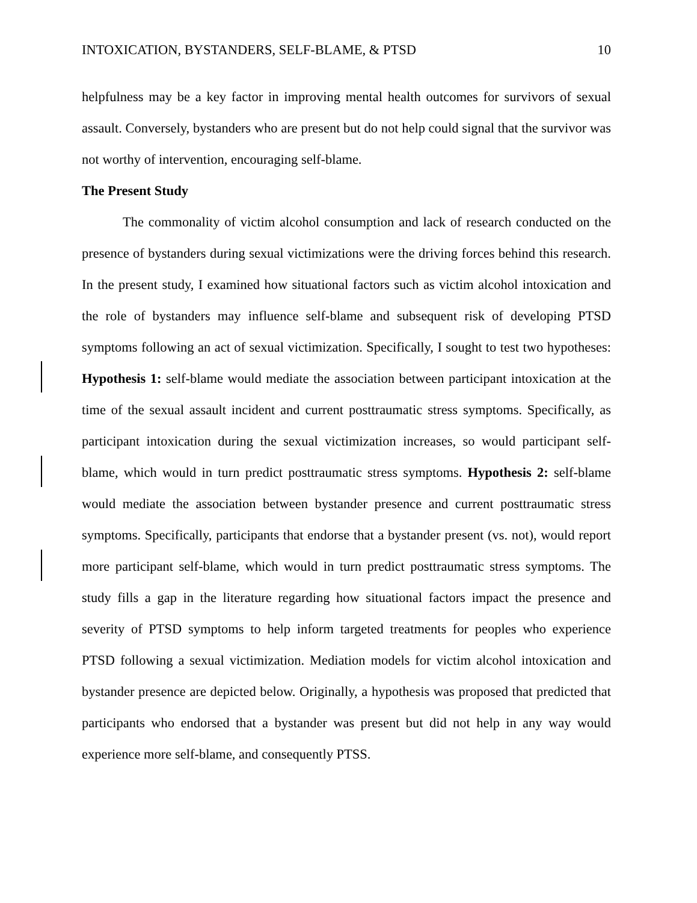INTOXICATION, BYSTANDERS, SELF-BLAME, & PTSD 10
helpfulness may be a key factor in improving mental health outcomes for survivors of sexual assault. Conversely, bystanders who are present but do not help could signal that the survivor was not worthy of intervention, encouraging self-blame.
The Present Study
The commonality of victim alcohol consumption and lack of research conducted on the presence of bystanders during sexual victimizations were the driving forces behind this research. In the present study, I examined how situational factors such as victim alcohol intoxication and the role of bystanders may influence self-blame and subsequent risk of developing PTSD symptoms following an act of sexual victimization. Specifically, I sought to test two hypotheses: Hypothesis 1: self-blame would mediate the association between participant intoxication at the time of the sexual assault incident and current posttraumatic stress symptoms. Specifically, as participant intoxication during the sexual victimization increases, so would participant self-blame, which would in turn predict posttraumatic stress symptoms. Hypothesis 2: self-blame would mediate the association between bystander presence and current posttraumatic stress symptoms. Specifically, participants that endorse that a bystander present (vs. not), would report more participant self-blame, which would in turn predict posttraumatic stress symptoms. The study fills a gap in the literature regarding how situational factors impact the presence and severity of PTSD symptoms to help inform targeted treatments for peoples who experience PTSD following a sexual victimization. Mediation models for victim alcohol intoxication and bystander presence are depicted below. Originally, a hypothesis was proposed that predicted that participants who endorsed that a bystander was present but did not help in any way would experience more self-blame, and consequently PTSS.